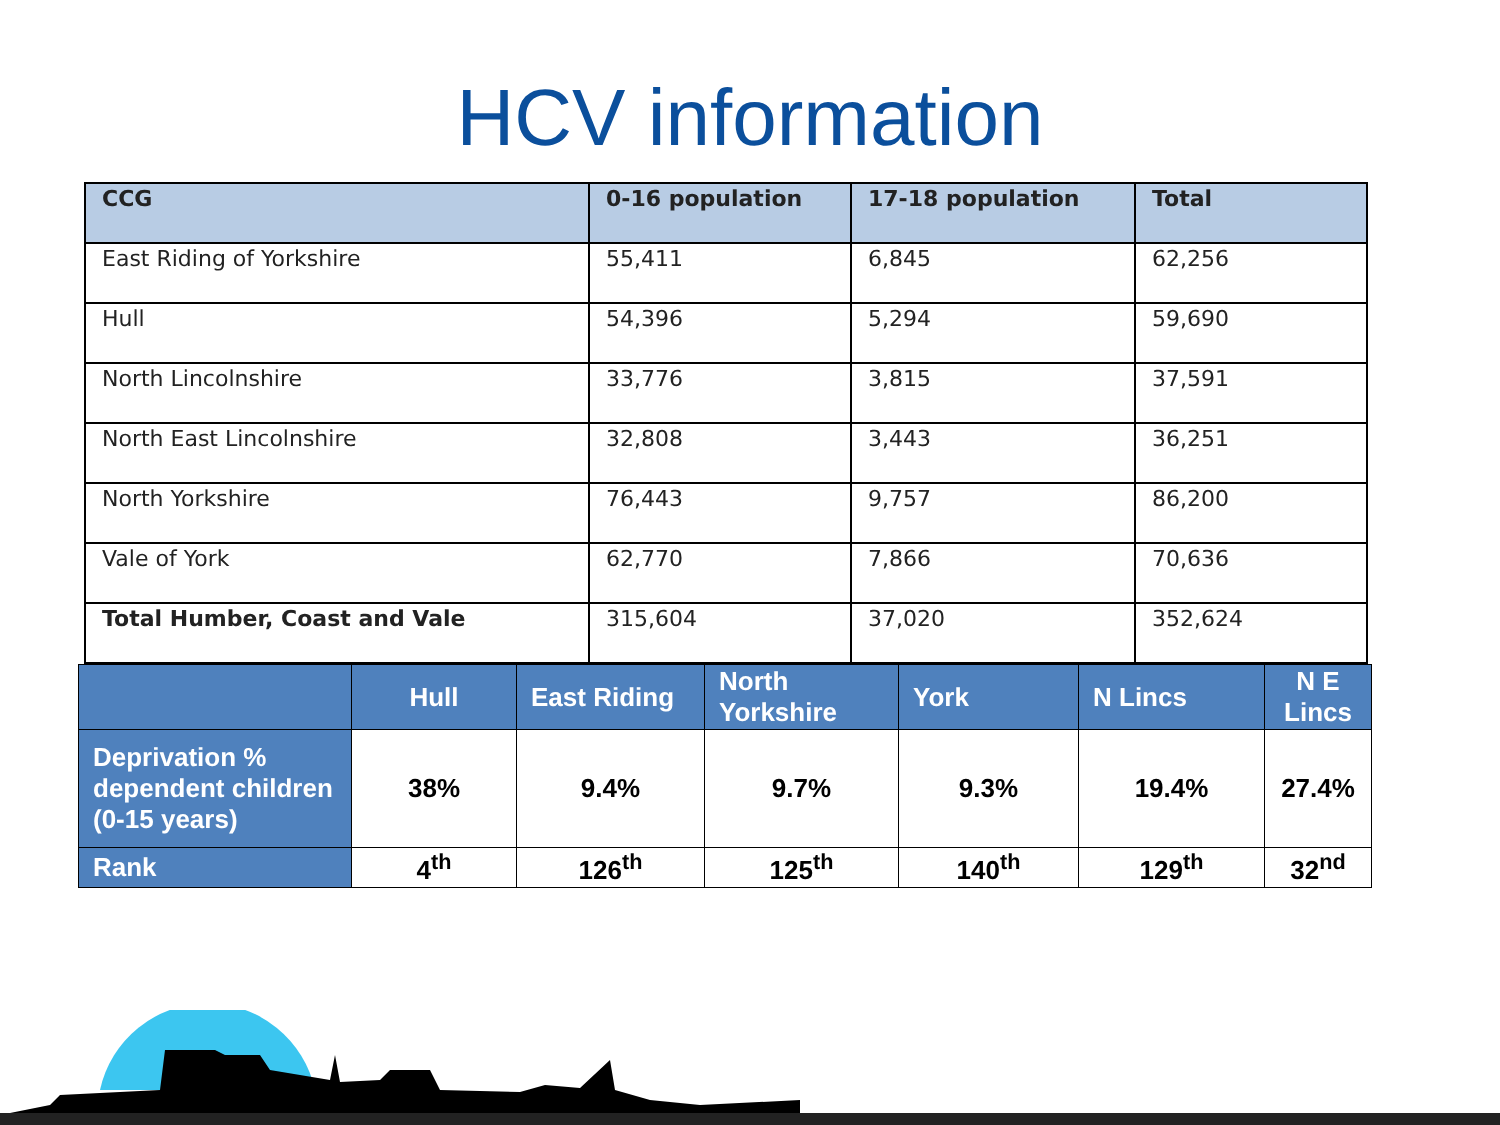HCV information
| CCG | 0-16 population | 17-18 population | Total |
| --- | --- | --- | --- |
| East Riding of Yorkshire | 55,411 | 6,845 | 62,256 |
| Hull | 54,396 | 5,294 | 59,690 |
| North Lincolnshire | 33,776 | 3,815 | 37,591 |
| North East Lincolnshire | 32,808 | 3,443 | 36,251 |
| North Yorkshire | 76,443 | 9,757 | 86,200 |
| Vale of York | 62,770 | 7,866 | 70,636 |
| Total Humber, Coast and Vale | 315,604 | 37,020 | 352,624 |
| | Hull | East Riding | North Yorkshire | York | N Lincs | N E Lincs |
| --- | --- | --- | --- | --- | --- | --- |
| Deprivation % dependent children (0-15 years) | 38% | 9.4% | 9.7% | 9.3% | 19.4% | 27.4% |
| Rank | 4<sup>th</sup> | 126<sup>th</sup> | 125<sup>th</sup> | 140<sup>th</sup> | 129<sup>th</sup> | 32<sup>nd</sup> |